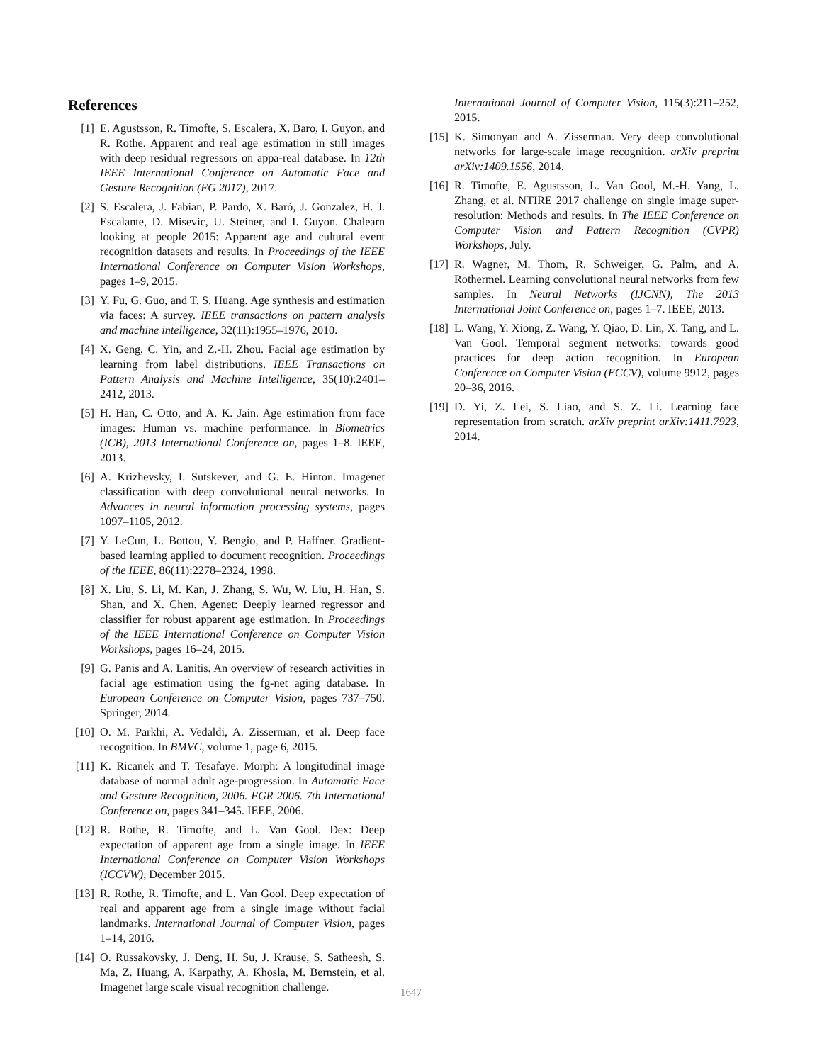References
[1] E. Agustsson, R. Timofte, S. Escalera, X. Baro, I. Guyon, and R. Rothe. Apparent and real age estimation in still images with deep residual regressors on appa-real database. In 12th IEEE International Conference on Automatic Face and Gesture Recognition (FG 2017), 2017.
[2] S. Escalera, J. Fabian, P. Pardo, X. Baró, J. Gonzalez, H. J. Escalante, D. Misevic, U. Steiner, and I. Guyon. Chalearn looking at people 2015: Apparent age and cultural event recognition datasets and results. In Proceedings of the IEEE International Conference on Computer Vision Workshops, pages 1–9, 2015.
[3] Y. Fu, G. Guo, and T. S. Huang. Age synthesis and estimation via faces: A survey. IEEE transactions on pattern analysis and machine intelligence, 32(11):1955–1976, 2010.
[4] X. Geng, C. Yin, and Z.-H. Zhou. Facial age estimation by learning from label distributions. IEEE Transactions on Pattern Analysis and Machine Intelligence, 35(10):2401–2412, 2013.
[5] H. Han, C. Otto, and A. K. Jain. Age estimation from face images: Human vs. machine performance. In Biometrics (ICB), 2013 International Conference on, pages 1–8. IEEE, 2013.
[6] A. Krizhevsky, I. Sutskever, and G. E. Hinton. Imagenet classification with deep convolutional neural networks. In Advances in neural information processing systems, pages 1097–1105, 2012.
[7] Y. LeCun, L. Bottou, Y. Bengio, and P. Haffner. Gradient-based learning applied to document recognition. Proceedings of the IEEE, 86(11):2278–2324, 1998.
[8] X. Liu, S. Li, M. Kan, J. Zhang, S. Wu, W. Liu, H. Han, S. Shan, and X. Chen. Agenet: Deeply learned regressor and classifier for robust apparent age estimation. In Proceedings of the IEEE International Conference on Computer Vision Workshops, pages 16–24, 2015.
[9] G. Panis and A. Lanitis. An overview of research activities in facial age estimation using the fg-net aging database. In European Conference on Computer Vision, pages 737–750. Springer, 2014.
[10]
O. M. Parkhi, A. Vedaldi, A. Zisserman, et al. Deep face recognition. In BMVC, volume 1, page 6, 2015.
[11]
K. Ricanek and T. Tesafaye. Morph: A longitudinal image database of normal adult age-progression. In Automatic Face and Gesture Recognition, 2006. FGR 2006. 7th International Conference on, pages 341–345. IEEE, 2006.
[12]
R. Rothe, R. Timofte, and L. Van Gool. Dex: Deep expectation of apparent age from a single image. In IEEE International Conference on Computer Vision Workshops (ICCVW), December 2015.
[13]
R. Rothe, R. Timofte, and L. Van Gool. Deep expectation of real and apparent age from a single image without facial landmarks. International Journal of Computer Vision, pages 1–14, 2016.
[14]
O. Russakovsky, J. Deng, H. Su, J. Krause, S. Satheesh, S. Ma, Z. Huang, A. Karpathy, A. Khosla, M. Bernstein, et al. Imagenet large scale visual recognition challenge.
International Journal of Computer Vision, 115(3):211–252, 2015.
[15]
K. Simonyan and A. Zisserman. Very deep convolutional networks for large-scale image recognition. arXiv preprint arXiv:1409.1556, 2014.
[16]
R. Timofte, E. Agustsson, L. Van Gool, M.-H. Yang, L. Zhang, et al. NTIRE 2017 challenge on single image super-resolution: Methods and results. In The IEEE Conference on Computer Vision and Pattern Recognition (CVPR) Workshops, July.
[17]
R. Wagner, M. Thom, R. Schweiger, G. Palm, and A. Rothermel. Learning convolutional neural networks from few samples. In Neural Networks (IJCNN), The 2013 International Joint Conference on, pages 1–7. IEEE, 2013.
[18]
L. Wang, Y. Xiong, Z. Wang, Y. Qiao, D. Lin, X. Tang, and L. Van Gool. Temporal segment networks: towards good practices for deep action recognition. In European Conference on Computer Vision (ECCV), volume 9912, pages 20–36, 2016.
[19]
D. Yi, Z. Lei, S. Liao, and S. Z. Li. Learning face representation from scratch. arXiv preprint arXiv:1411.7923, 2014.
1647